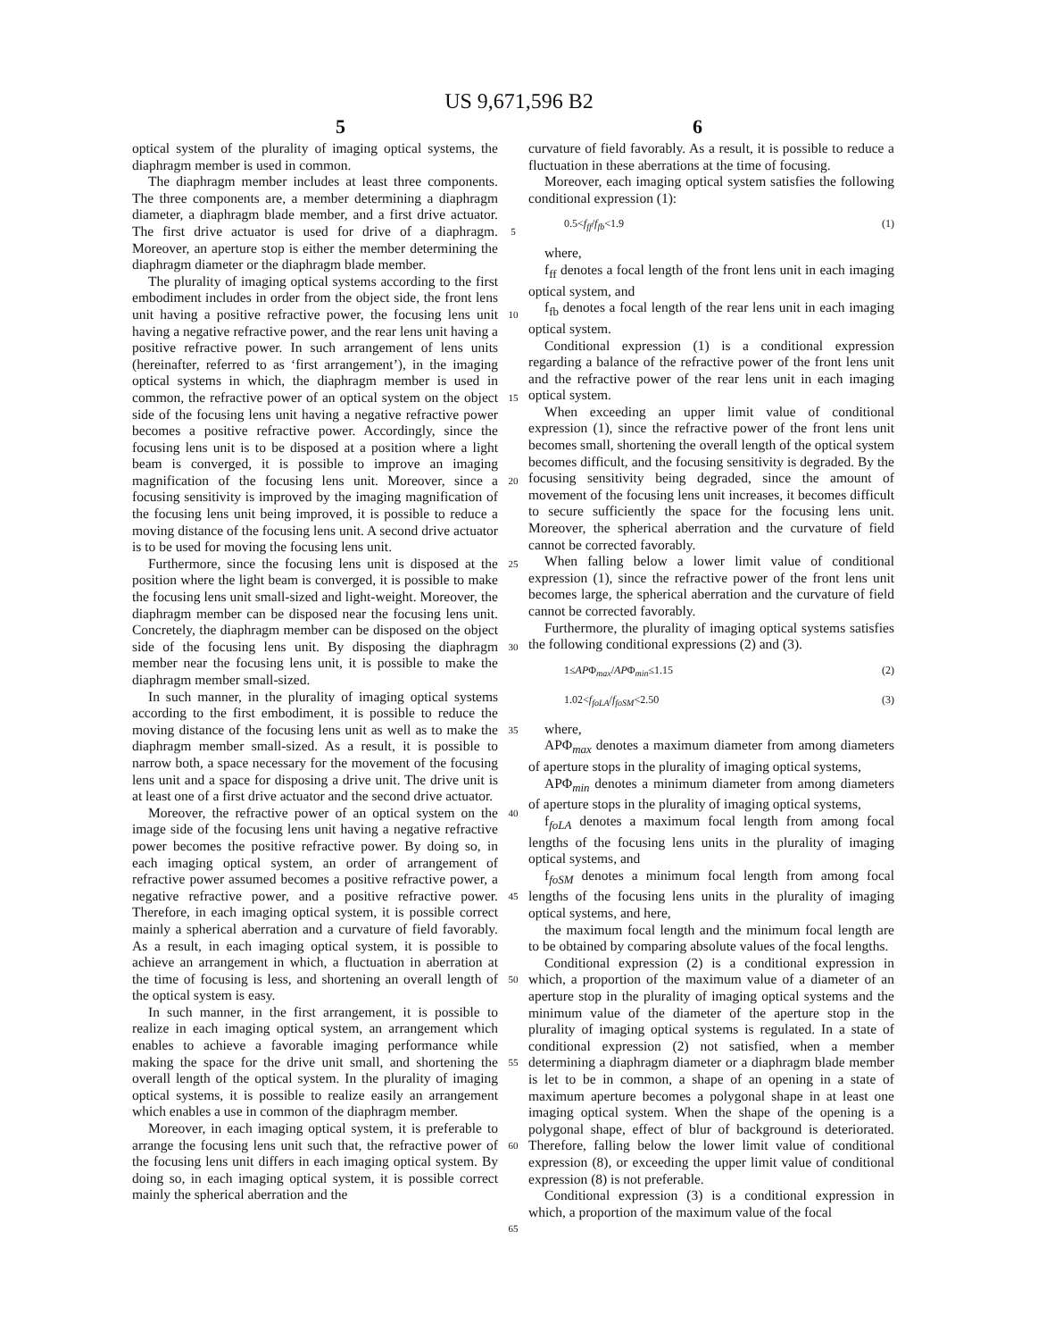US 9,671,596 B2
5 6
optical system of the plurality of imaging optical systems, the diaphragm member is used in common.
The diaphragm member includes at least three components. The three components are, a member determining a diaphragm diameter, a diaphragm blade member, and a first drive actuator. The first drive actuator is used for drive of a diaphragm. Moreover, an aperture stop is either the member determining the diaphragm diameter or the diaphragm blade member.
The plurality of imaging optical systems according to the first embodiment includes in order from the object side, the front lens unit having a positive refractive power, the focusing lens unit having a negative refractive power, and the rear lens unit having a positive refractive power. In such arrangement of lens units (hereinafter, referred to as ‘first arrangement’), in the imaging optical systems in which, the diaphragm member is used in common, the refractive power of an optical system on the object side of the focusing lens unit having a negative refractive power becomes a positive refractive power. Accordingly, since the focusing lens unit is to be disposed at a position where a light beam is converged, it is possible to improve an imaging magnification of the focusing lens unit. Moreover, since a focusing sensitivity is improved by the imaging magnification of the focusing lens unit being improved, it is possible to reduce a moving distance of the focusing lens unit. A second drive actuator is to be used for moving the focusing lens unit.
Furthermore, since the focusing lens unit is disposed at the position where the light beam is converged, it is possible to make the focusing lens unit small-sized and light-weight. Moreover, the diaphragm member can be disposed near the focusing lens unit. Concretely, the diaphragm member can be disposed on the object side of the focusing lens unit. By disposing the diaphragm member near the focusing lens unit, it is possible to make the diaphragm member small-sized.
In such manner, in the plurality of imaging optical systems according to the first embodiment, it is possible to reduce the moving distance of the focusing lens unit as well as to make the diaphragm member small-sized. As a result, it is possible to narrow both, a space necessary for the movement of the focusing lens unit and a space for disposing a drive unit. The drive unit is at least one of a first drive actuator and the second drive actuator.
Moreover, the refractive power of an optical system on the image side of the focusing lens unit having a negative refractive power becomes the positive refractive power. By doing so, in each imaging optical system, an order of arrangement of refractive power assumed becomes a positive refractive power, a negative refractive power, and a positive refractive power. Therefore, in each imaging optical system, it is possible correct mainly a spherical aberration and a curvature of field favorably. As a result, in each imaging optical system, it is possible to achieve an arrangement in which, a fluctuation in aberration at the time of focusing is less, and shortening an overall length of the optical system is easy.
In such manner, in the first arrangement, it is possible to realize in each imaging optical system, an arrangement which enables to achieve a favorable imaging performance while making the space for the drive unit small, and shortening the overall length of the optical system. In the plurality of imaging optical systems, it is possible to realize easily an arrangement which enables a use in common of the diaphragm member.
Moreover, in each imaging optical system, it is preferable to arrange the focusing lens unit such that, the refractive power of the focusing lens unit differs in each imaging optical system. By doing so, in each imaging optical system, it is possible correct mainly the spherical aberration and the
5
10
15
20
25
30
35
40
45
50
55
60
65
curvature of field favorably. As a result, it is possible to reduce a fluctuation in these aberrations at the time of focusing.
Moreover, each imaging optical system satisfies the following conditional expression (1):
0.5<f<sub>ff</sub>/f<sub>fb</sub><1.9 (1)
where,
f<sub>ff</sub> denotes a focal length of the front lens unit in each imaging optical system, and
f<sub>fb</sub> denotes a focal length of the rear lens unit in each imaging optical system.
Conditional expression (1) is a conditional expression regarding a balance of the refractive power of the front lens unit and the refractive power of the rear lens unit in each imaging optical system.
When exceeding an upper limit value of conditional expression (1), since the refractive power of the front lens unit becomes small, shortening the overall length of the optical system becomes difficult, and the focusing sensitivity is degraded. By the focusing sensitivity being degraded, since the amount of movement of the focusing lens unit increases, it becomes difficult to secure sufficiently the space for the focusing lens unit. Moreover, the spherical aberration and the curvature of field cannot be corrected favorably.
When falling below a lower limit value of conditional expression (1), since the refractive power of the front lens unit becomes large, the spherical aberration and the curvature of field cannot be corrected favorably.
Furthermore, the plurality of imaging optical systems satisfies the following conditional expressions (2) and (3).
1≤APΦ<sub>max</sub>/APΦ<sub>min</sub>≤1.15 (2)
1.02<f<sub>foLA</sub>/f<sub>foSM</sub><2.50 (3)
where,
APΦ<sub>max</sub> denotes a maximum diameter from among diameters of aperture stops in the plurality of imaging optical systems,
APΦ<sub>min</sub> denotes a minimum diameter from among diameters of aperture stops in the plurality of imaging optical systems,
f<sub>foLA</sub> denotes a maximum focal length from among focal lengths of the focusing lens units in the plurality of imaging optical systems, and
f<sub>foSM</sub> denotes a minimum focal length from among focal lengths of the focusing lens units in the plurality of imaging optical systems, and here,
the maximum focal length and the minimum focal length are to be obtained by comparing absolute values of the focal lengths.
Conditional expression (2) is a conditional expression in which, a proportion of the maximum value of a diameter of an aperture stop in the plurality of imaging optical systems and the minimum value of the diameter of the aperture stop in the plurality of imaging optical systems is regulated. In a state of conditional expression (2) not satisfied, when a member determining a diaphragm diameter or a diaphragm blade member is let to be in common, a shape of an opening in a state of maximum aperture becomes a polygonal shape in at least one imaging optical system. When the shape of the opening is a polygonal shape, effect of blur of background is deteriorated. Therefore, falling below the lower limit value of conditional expression (8), or exceeding the upper limit value of conditional expression (8) is not preferable.
Conditional expression (3) is a conditional expression in which, a proportion of the maximum value of the focal